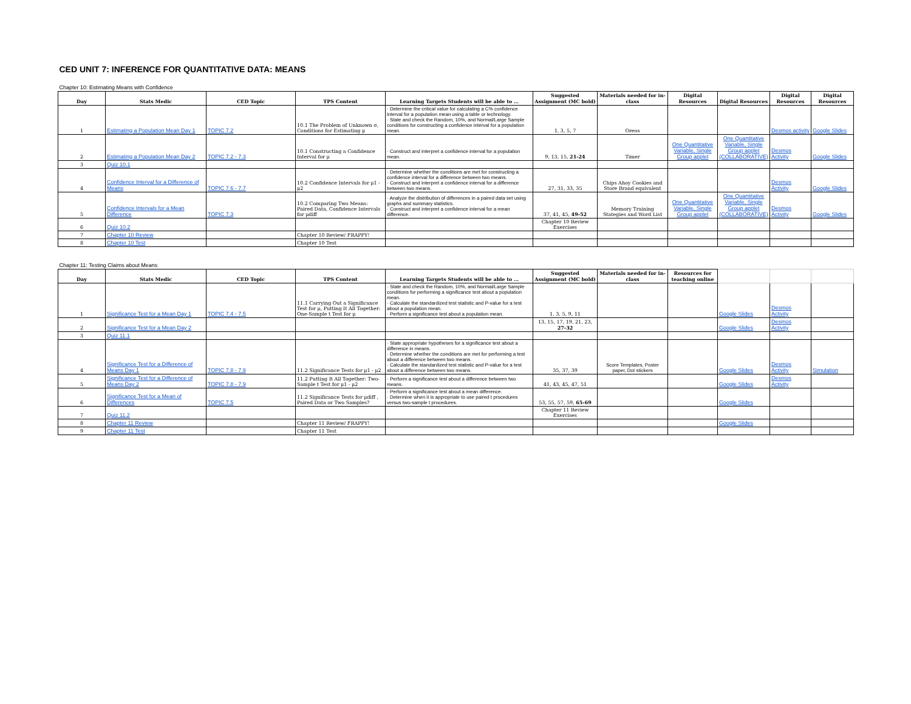| CED UNIT 7: INFERENCE FOR QUANTITATIVE DATA: MEANS | | | | | | | | | | |
| Chapter 10: Estimating Means with Confidence | | | | | | | | | | |
| Day | Stats Medic | CED Topic | TPS Content | Learning Targets Students will be able to … | Suggested Assignment (MC bold) | Materials needed for in-class | Digital Resources | Digital Resources | Digital Resources | Digital Resources |
| 1 | Estimating a Population Mean Day 1 | TOPIC 7.2 | 10.1 The Problem of Unknown σ, Conditions for Estimating μ | · Determine the critical value for calculating a C% confidence interval for a population mean using a table or technology. · State and check the Random, 10%, and Normal/Large Sample conditions for constructing a confidence interval for a population mean. | 1, 3, 5, 7 | Oreos | | | Desmos activity | Google Slides |
| 2 | Estimating a Population Mean Day 2 | TOPIC 7.2 - 7.3 | 10.1 Constructing a Confidence Interval for μ | · Construct and interpret a confidence interval for a population mean. | 9, 13, 15, 21-24 | Timer | One Quantitative Variable, Single Group applet | One Quantitative Variable, Single Group applet (COLLABORATIVE) | Desmos Activity | Google Slides |
| 3 | Quiz 10.1 | | | | | | | | | |
| 4 | Confidence Interval for a Difference of Means | TOPIC 7.6 - 7.7 | 10.2 Confidence Intervals for μ1 - μ2 | · Determine whether the conditions are met for constructing a confidence interval for a difference between two means. · Construct and interpret a confidence interval for a difference between two means. | 27, 31, 33, 35 | Chips Ahoy Cookies and Store Brand equivalent | | | Desmos Activity | Google Slides |
| 5 | Confidence Intervals for a Mean Difference | TOPIC 7.3 | 10.2 Comparing Two Means: Paired Data, Confidence Intervals for μdiff | · Analyze the distribution of differences in a paired data set using graphs and summary statistics. · Construct and interpret a confidence interval for a mean difference. | 37, 41, 45, 49-52 | Memory Training Stategies and Word List | One Quantitative Variable, Single Group applet | One Quantitative Variable, Single Group applet (COLLABORATIVE) | Desmos Activity | Google Slides |
| 6 | Quiz 10.2 | | | | Chapter 10 Review Exercises | | | | | |
| 7 | Chapter 10 Review | | Chapter 10 Review/ FRAPPY! | | | | | | | |
| 8 | Chapter 10 Test | | Chapter 10 Test | | | | | | | |
| Chapter 11: Testing Claims about Means | | | | | | | | | | |
| Day | Stats Medic | CED Topic | TPS Content | Learning Targets Students will be able to … | Suggested Assignment (MC bold) | Materials needed for in-class | Resources for teaching online | | | |
| 1 | Significance Test for a Mean Day 1 | TOPIC 7.4 - 7.5 | 11.1 Carrying Out a Significance Test for μ, Putting It All Together: One-Sample t Test for μ | · State and check the Random, 10%, and Normal/Large Sample conditions for performing a significance test about a population mean. · Calculate the standardized test statistic and P-value for a test about a population mean. · Perform a significance test about a population mean. | 1, 3, 5, 9, 11 | | | Google Slides | Desmos Activity | |
| 2 | Significance Test for a Mean Day 2 | | | | 13, 15, 17, 19, 21, 23, 27-32 | | | Google Slides | Desmos Activity | |
| 3 | Quiz 11.1 | | | | | | | | | |
| 4 | Significance Test for a Difference of Means Day 1 | TOPIC 7.8 - 7.9 | 11.2 Significance Tests for μ1 - μ2 | · State appropriate hypotheses for a significance test about a difference in means. · Determine whether the conditions are met for performing a test about a difference between two means. · Calculate the standardized test statistic and P-value for a test about a difference between two means. | 35, 37, 39 | Score Templates, Poster paper, Dot stickers | | Google Slides | Desmos Activity | Simulation |
| 5 | Significance Test for a Difference of Means Day 2 | TOPIC 7.8 - 7.9 | 11.2 Putting It All Together: Two-Sample t Test for μ1 - μ2 | · Perform a significance test about a difference between two means. | 41, 43, 45, 47, 51 | | | Google Slides | Desmos Activity | |
| 6 | Significance Test for a Mean of Differences | TOPIC 7.5 | 11.2 Significance Tests for μdiff , Paired Data or Two Samples? | · Perform a significance test about a mean difference. · Determine when it is appropriate to use paired t procedures versus two-sample t procedures. | 53, 55, 57, 59, 65-69 | | | Google Slides | | |
| 7 | Quiz 11.2 | | | | Chapter 11 Review Exercises | | | | | |
| 8 | Chapter 11 Review | | Chapter 11 Review/ FRAPPY! | | | | | Google Slides | | |
| 9 | Chapter 11 Test | | Chapter 11 Test | | | | | | | |